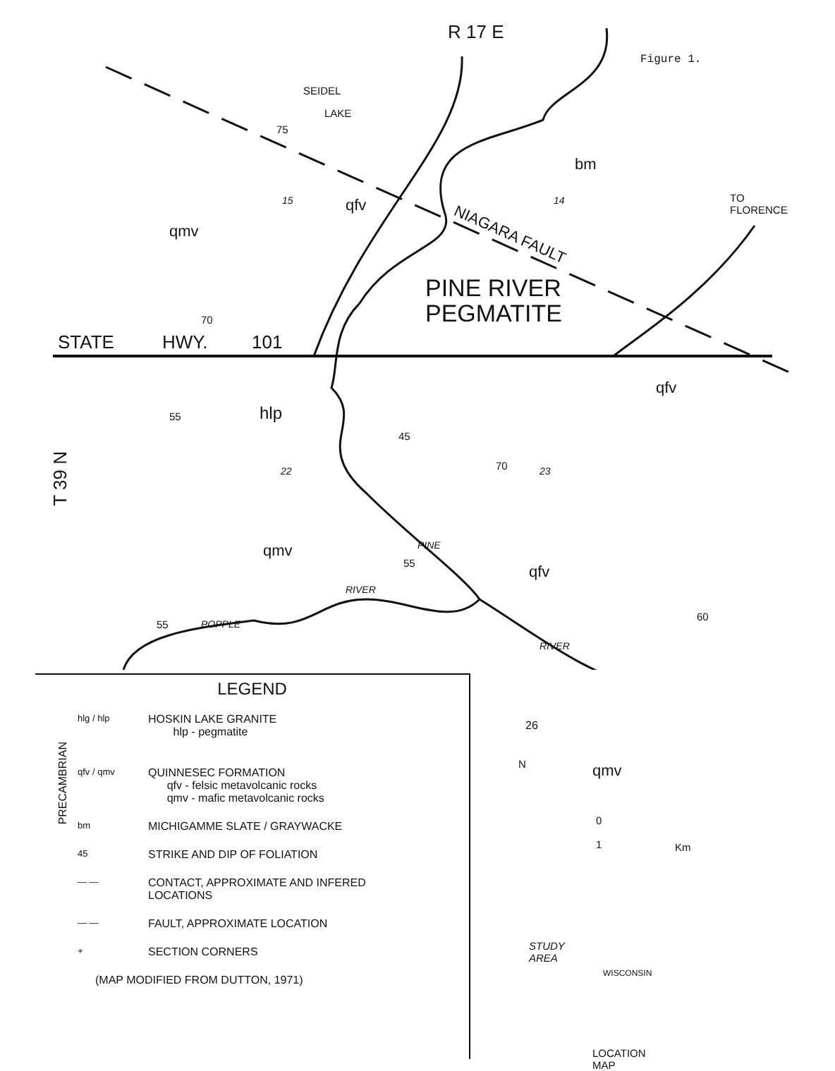R 17 E
Figure 1.
SEIDEL
LAKE
75
bm
14
TO
FLORENCE
15 qfv
qmv
NIAGARA FAULT
PINE RIVER
PEGMATITE
70
STATE HWY. 101
qfv
55 hlp
45
T 39 N
22 70 23
qmv PINE
55 qfv
RIVER
60
55 POPPLE
RIVER
LEGEND
hlg / hlp
HOSKIN LAKE GRANITE
hlp - pegmatite
qfv / qmv
QUINNESEC FORMATION
qfv - felsic metavolcanic rocks
qmv - mafic metavolcanic rocks
bm
MICHIGAMME SLATE / GRAYWACKE
PRECAMBRIAN
45
STRIKE AND DIP OF FOLIATION
— —
CONTACT, APPROXIMATE AND INFERED
LOCATIONS
— —
FAULT, APPROXIMATE LOCATION
+
SECTION CORNERS
(MAP MODIFIED FROM DUTTON, 1971)
N qmv
0 1
Km
STUDY
AREA
WISCONSIN
LOCATION MAP
26